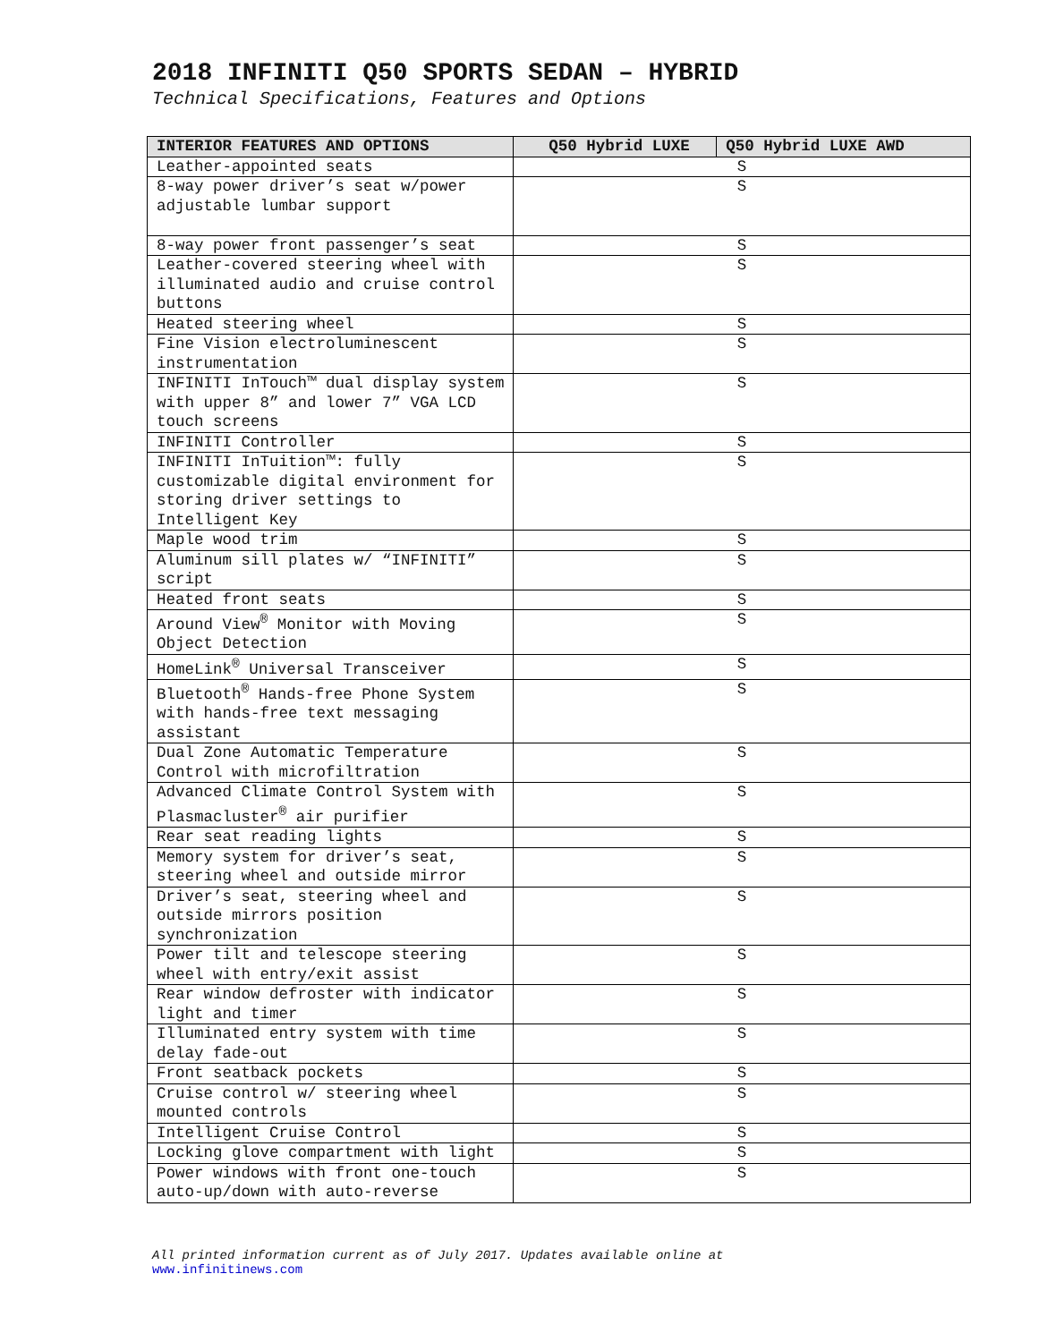2018 INFINITI Q50 SPORTS SEDAN – HYBRID
Technical Specifications, Features and Options
| INTERIOR FEATURES AND OPTIONS | Q50 Hybrid LUXE | Q50 Hybrid LUXE AWD |
| --- | --- | --- |
| Leather-appointed seats | S | |
| 8-way power driver’s seat w/power adjustable lumbar support | S | |
| 8-way power front passenger’s seat | S | |
| Leather-covered steering wheel with illuminated audio and cruise control buttons | S | |
| Heated steering wheel | S | |
| Fine Vision electroluminescent instrumentation | S | |
| INFINITI InTouch™ dual display system with upper 8” and lower 7” VGA LCD touch screens | S | |
| INFINITI Controller | S | |
| INFINITI InTuition™: fully customizable digital environment for storing driver settings to Intelligent Key | S | |
| Maple wood trim | S | |
| Aluminum sill plates w/ “INFINITI” script | S | |
| Heated front seats | S | |
| Around View<sup>®</sup> Monitor with Moving Object Detection | S | |
| HomeLink<sup>®</sup> Universal Transceiver | S | |
| Bluetooth<sup>®</sup> Hands-free Phone System with hands-free text messaging assistant | S | |
| Dual Zone Automatic Temperature Control with microfiltration | S | |
| Advanced Climate Control System with Plasmacluster<sup>®</sup> air purifier | S | |
| Rear seat reading lights | S | |
| Memory system for driver’s seat, steering wheel and outside mirror | S | |
| Driver’s seat, steering wheel and outside mirrors position synchronization | S | |
| Power tilt and telescope steering wheel with entry/exit assist | S | |
| Rear window defroster with indicator light and timer | S | |
| Illuminated entry system with time delay fade-out | S | |
| Front seatback pockets | S | |
| Cruise control w/ steering wheel mounted controls | S | |
| Intelligent Cruise Control | S | |
| Locking glove compartment with light | S | |
| Power windows with front one-touch auto-up/down with auto-reverse | S | |
All printed information current as of July 2017. Updates available online at
www.infinitinews.com